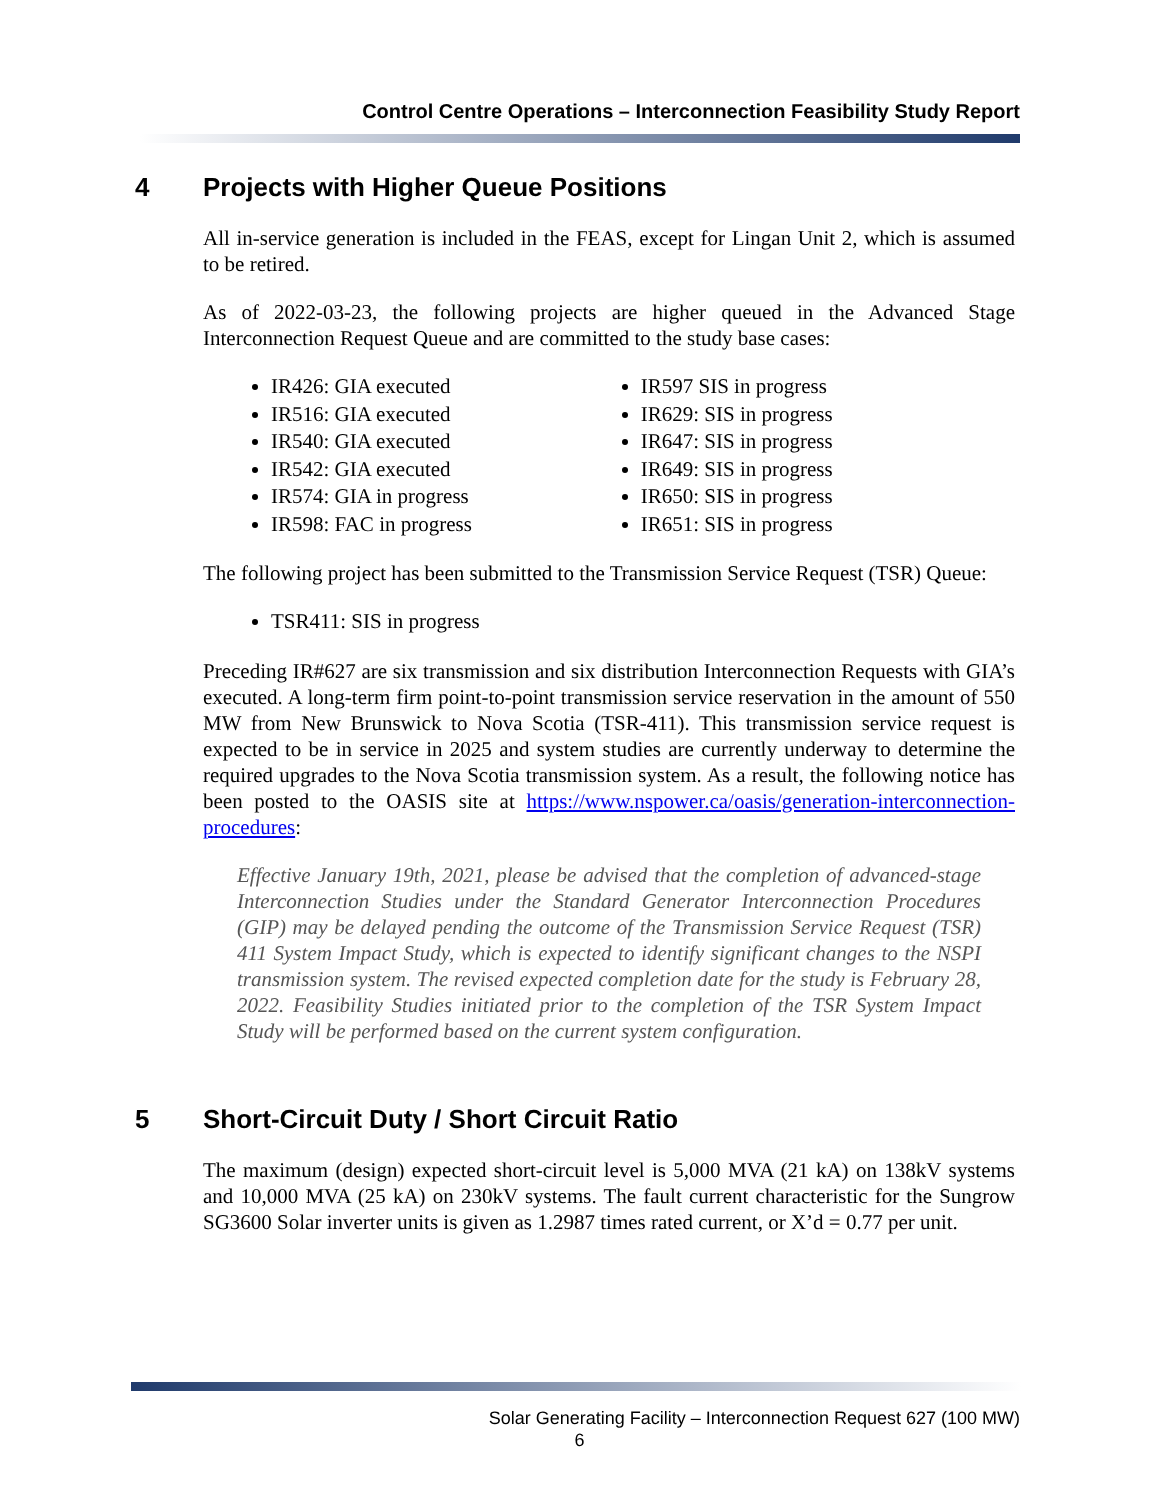Control Centre Operations – Interconnection Feasibility Study Report
4 Projects with Higher Queue Positions
All in-service generation is included in the FEAS, except for Lingan Unit 2, which is assumed to be retired.
As of 2022-03-23, the following projects are higher queued in the Advanced Stage Interconnection Request Queue and are committed to the study base cases:
IR426: GIA executed
IR516: GIA executed
IR540: GIA executed
IR542: GIA executed
IR574: GIA in progress
IR598: FAC in progress
IR597 SIS in progress
IR629: SIS in progress
IR647: SIS in progress
IR649: SIS in progress
IR650: SIS in progress
IR651: SIS in progress
The following project has been submitted to the Transmission Service Request (TSR) Queue:
TSR411: SIS in progress
Preceding IR#627 are six transmission and six distribution Interconnection Requests with GIA’s executed. A long-term firm point-to-point transmission service reservation in the amount of 550 MW from New Brunswick to Nova Scotia (TSR-411). This transmission service request is expected to be in service in 2025 and system studies are currently underway to determine the required upgrades to the Nova Scotia transmission system. As a result, the following notice has been posted to the OASIS site at https://www.nspower.ca/oasis/generation-interconnection-procedures:
Effective January 19th, 2021, please be advised that the completion of advanced-stage Interconnection Studies under the Standard Generator Interconnection Procedures (GIP) may be delayed pending the outcome of the Transmission Service Request (TSR) 411 System Impact Study, which is expected to identify significant changes to the NSPI transmission system. The revised expected completion date for the study is February 28, 2022. Feasibility Studies initiated prior to the completion of the TSR System Impact Study will be performed based on the current system configuration.
5 Short-Circuit Duty / Short Circuit Ratio
The maximum (design) expected short-circuit level is 5,000 MVA (21 kA) on 138kV systems and 10,000 MVA (25 kA) on 230kV systems. The fault current characteristic for the Sungrow SG3600 Solar inverter units is given as 1.2987 times rated current, or X’d = 0.77 per unit.
Solar Generating Facility – Interconnection Request 627 (100 MW)
6